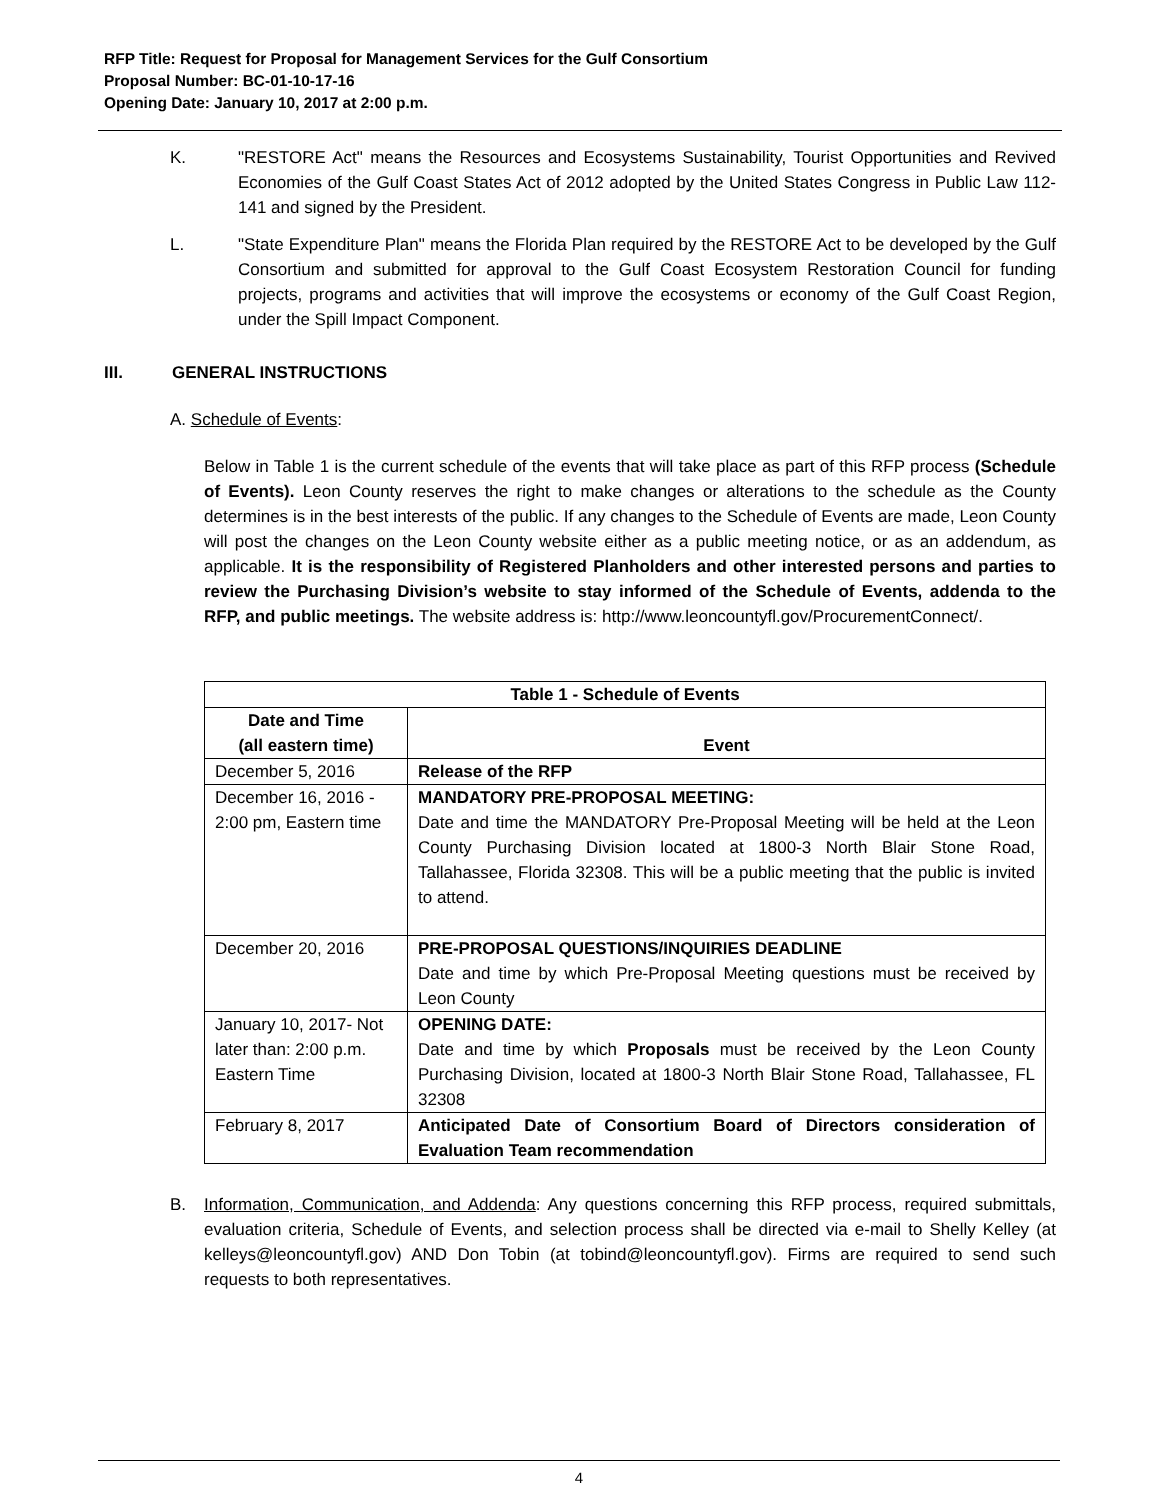RFP Title: Request for Proposal for Management Services for the Gulf Consortium
Proposal Number: BC-01-10-17-16
Opening Date: January 10, 2017 at 2:00 p.m.
K. "RESTORE Act" means the Resources and Ecosystems Sustainability, Tourist Opportunities and Revived Economies of the Gulf Coast States Act of 2012 adopted by the United States Congress in Public Law 112-141 and signed by the President.
L. "State Expenditure Plan" means the Florida Plan required by the RESTORE Act to be developed by the Gulf Consortium and submitted for approval to the Gulf Coast Ecosystem Restoration Council for funding projects, programs and activities that will improve the ecosystems or economy of the Gulf Coast Region, under the Spill Impact Component.
III. GENERAL INSTRUCTIONS
A. Schedule of Events:
Below in Table 1 is the current schedule of the events that will take place as part of this RFP process (Schedule of Events). Leon County reserves the right to make changes or alterations to the schedule as the County determines is in the best interests of the public. If any changes to the Schedule of Events are made, Leon County will post the changes on the Leon County website either as a public meeting notice, or as an addendum, as applicable. It is the responsibility of Registered Planholders and other interested persons and parties to review the Purchasing Division’s website to stay informed of the Schedule of Events, addenda to the RFP, and public meetings. The website address is: http://www.leoncountyfl.gov/ProcurementConnect/.
| Table 1 - Schedule of Events | |
| --- | --- |
| Date and Time (all eastern time) | Event |
| December 5, 2016 | Release of the RFP |
| December 16, 2016 - 2:00 pm, Eastern time | MANDATORY PRE-PROPOSAL MEETING: Date and time the MANDATORY Pre-Proposal Meeting will be held at the Leon County Purchasing Division located at 1800-3 North Blair Stone Road, Tallahassee, Florida 32308. This will be a public meeting that the public is invited to attend. |
| December 20, 2016 | PRE-PROPOSAL QUESTIONS/INQUIRIES DEADLINE Date and time by which Pre-Proposal Meeting questions must be received by Leon County |
| January 10, 2017- Not later than: 2:00 p.m. Eastern Time | OPENING DATE: Date and time by which Proposals must be received by the Leon County Purchasing Division, located at 1800-3 North Blair Stone Road, Tallahassee, FL 32308 |
| February 8, 2017 | Anticipated Date of Consortium Board of Directors consideration of Evaluation Team recommendation |
B. Information, Communication, and Addenda: Any questions concerning this RFP process, required submittals, evaluation criteria, Schedule of Events, and selection process shall be directed via e-mail to Shelly Kelley (at kelleys@leoncountyfl.gov) AND Don Tobin (at tobind@leoncountyfl.gov). Firms are required to send such requests to both representatives.
4